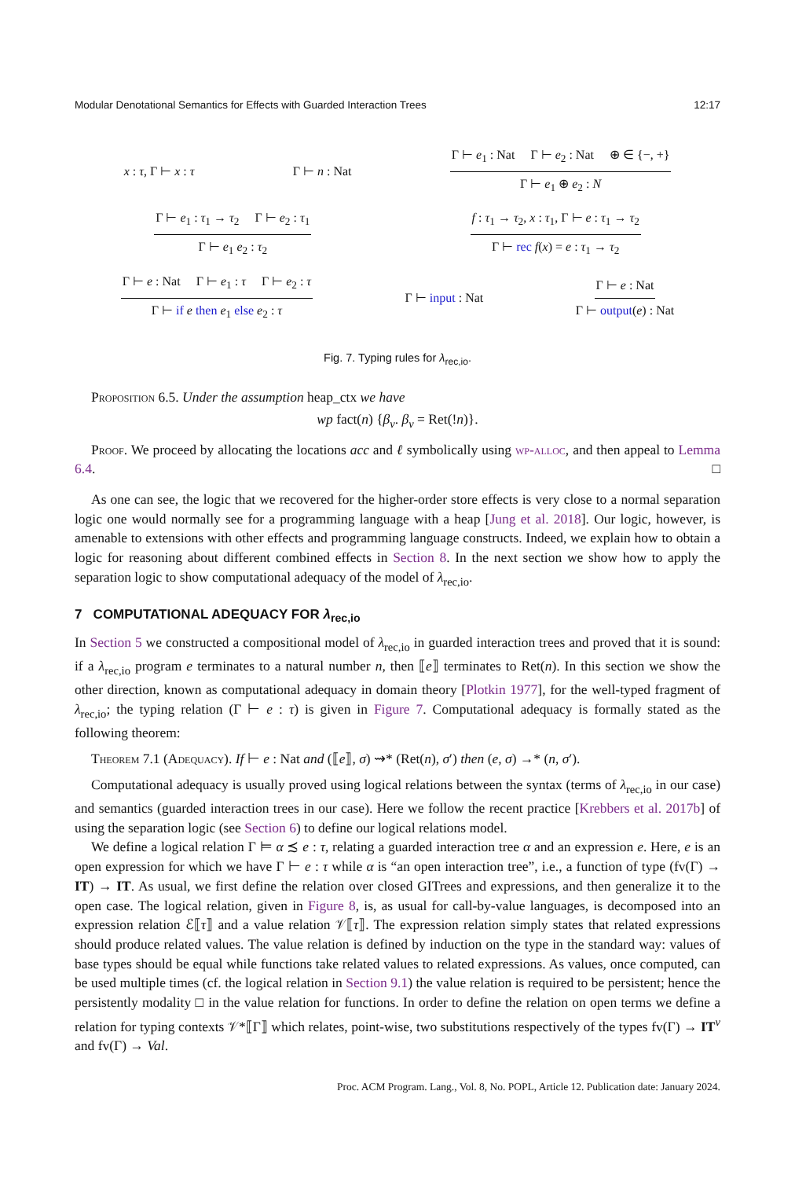Modular Denotational Semantics for Effects with Guarded Interaction Trees 12:17
x : τ, Γ ⊢ x : τ Γ ⊢ n : Nat Γ ⊢ e<sub>1</sub> : Nat Γ ⊢ e<sub>2</sub> : Nat ⊕ ∈ {−, +} Γ ⊢ e<sub>1</sub> ⊕ e<sub>2</sub> : N
Γ ⊢ e<sub>1</sub> : τ<sub>1</sub> → τ<sub>2</sub> Γ ⊢ e<sub>2</sub> : τ<sub>1</sub> Γ ⊢ e<sub>1</sub> e<sub>2</sub> : τ<sub>2</sub> f : τ<sub>1</sub> → τ<sub>2</sub>, x : τ<sub>1</sub>, Γ ⊢ e : τ<sub>1</sub> → τ<sub>2</sub> Γ ⊢ rec f(x) = e : τ<sub>1</sub> → τ<sub>2</sub>
Γ ⊢ e : Nat Γ ⊢ e<sub>1</sub> : τ Γ ⊢ e<sub>2</sub> : τ Γ ⊢ if e then e<sub>1</sub> else e<sub>2</sub> : τ Γ ⊢ input : Nat Γ ⊢ e : Nat Γ ⊢ output(e) : Nat
Fig. 7. Typing rules for λ<sub>rec,io</sub>.
Proposition 6.5. Under the assumption heap_ctx we have
wp fact(n) {β<sub>v</sub>. β<sub>v</sub> = Ret(!n)}.
Proof. We proceed by allocating the locations acc and ℓ symbolically using wp-alloc, and then appeal to Lemma 6.4. □
As one can see, the logic that we recovered for the higher-order store effects is very close to a normal separation logic one would normally see for a programming language with a heap [Jung et al. 2018]. Our logic, however, is amenable to extensions with other effects and programming language constructs. Indeed, we explain how to obtain a logic for reasoning about different combined effects in Section 8. In the next section we show how to apply the separation logic to show computational adequacy of the model of λ<sub>rec,io</sub>.
7 COMPUTATIONAL ADEQUACY FOR λ<sub>rec,io</sub>
In Section 5 we constructed a compositional model of λ<sub>rec,io</sub> in guarded interaction trees and proved that it is sound: if a λ<sub>rec,io</sub> program e terminates to a natural number n, then ⟦e⟧ terminates to Ret(n). In this section we show the other direction, known as computational adequacy in domain theory [Plotkin 1977], for the well-typed fragment of λ<sub>rec,io</sub>; the typing relation (Γ ⊢ e : τ) is given in Figure 7. Computational adequacy is formally stated as the following theorem:
Theorem 7.1 (Adequacy). If ⊢ e : Nat and (⟦e⟧, σ) ⇝* (Ret(n), σ′) then (e, σ) →* (n, σ′).
Computational adequacy is usually proved using logical relations between the syntax (terms of λ<sub>rec,io</sub> in our case) and semantics (guarded interaction trees in our case). Here we follow the recent practice [Krebbers et al. 2017b] of using the separation logic (see Section 6) to define our logical relations model.
We define a logical relation Γ ⊨ α ≾ e : τ, relating a guarded interaction tree α and an expression e. Here, e is an open expression for which we have Γ ⊢ e : τ while α is “an open interaction tree”, i.e., a function of type (fv(Γ) → IT) → IT. As usual, we first define the relation over closed GITrees and expressions, and then generalize it to the open case. The logical relation, given in Figure 8, is, as usual for call-by-value languages, is decomposed into an expression relation ℰ⟦τ⟧ and a value relation 𝒱⟦τ⟧. The expression relation simply states that related expressions should produce related values. The value relation is defined by induction on the type in the standard way: values of base types should be equal while functions take related values to related expressions. As values, once computed, can be used multiple times (cf. the logical relation in Section 9.1) the value relation is required to be persistent; hence the persistently modality □ in the value relation for functions. In order to define the relation on open terms we define a relation for typing contexts 𝒱*⟦Γ⟧ which relates, point-wise, two substitutions respectively of the types fv(Γ) → IT<sup>v</sup> and fv(Γ) → Val.
Proc. ACM Program. Lang., Vol. 8, No. POPL, Article 12. Publication date: January 2024.